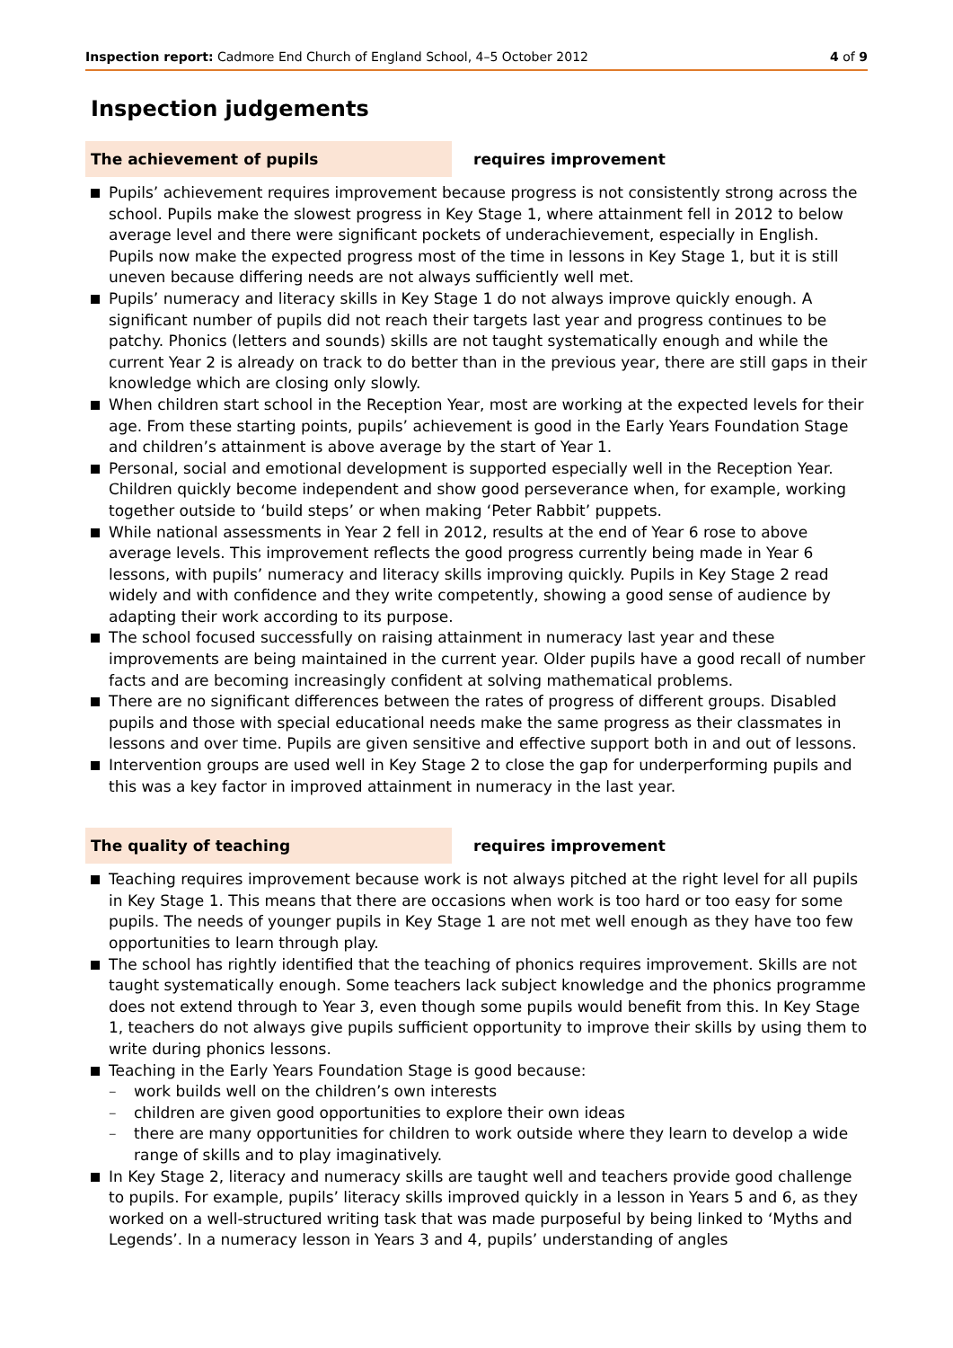Inspection report: Cadmore End Church of England School, 4–5 October 2012 4 of 9
Inspection judgements
The achievement of pupils
requires improvement
Pupils’ achievement requires improvement because progress is not consistently strong across the school. Pupils make the slowest progress in Key Stage 1, where attainment fell in 2012 to below average level and there were significant pockets of underachievement, especially in English. Pupils now make the expected progress most of the time in lessons in Key Stage 1, but it is still uneven because differing needs are not always sufficiently well met.
Pupils’ numeracy and literacy skills in Key Stage 1 do not always improve quickly enough. A significant number of pupils did not reach their targets last year and progress continues to be patchy. Phonics (letters and sounds) skills are not taught systematically enough and while the current Year 2 is already on track to do better than in the previous year, there are still gaps in their knowledge which are closing only slowly.
When children start school in the Reception Year, most are working at the expected levels for their age. From these starting points, pupils’ achievement is good in the Early Years Foundation Stage and children’s attainment is above average by the start of Year 1.
Personal, social and emotional development is supported especially well in the Reception Year. Children quickly become independent and show good perseverance when, for example, working together outside to ‘build steps’ or when making ‘Peter Rabbit’ puppets.
While national assessments in Year 2 fell in 2012, results at the end of Year 6 rose to above average levels. This improvement reflects the good progress currently being made in Year 6 lessons, with pupils’ numeracy and literacy skills improving quickly. Pupils in Key Stage 2 read widely and with confidence and they write competently, showing a good sense of audience by adapting their work according to its purpose.
The school focused successfully on raising attainment in numeracy last year and these improvements are being maintained in the current year. Older pupils have a good recall of number facts and are becoming increasingly confident at solving mathematical problems.
There are no significant differences between the rates of progress of different groups. Disabled pupils and those with special educational needs make the same progress as their classmates in lessons and over time. Pupils are given sensitive and effective support both in and out of lessons.
Intervention groups are used well in Key Stage 2 to close the gap for underperforming pupils and this was a key factor in improved attainment in numeracy in the last year.
The quality of teaching
requires improvement
Teaching requires improvement because work is not always pitched at the right level for all pupils in Key Stage 1. This means that there are occasions when work is too hard or too easy for some pupils. The needs of younger pupils in Key Stage 1 are not met well enough as they have too few opportunities to learn through play.
The school has rightly identified that the teaching of phonics requires improvement. Skills are not taught systematically enough. Some teachers lack subject knowledge and the phonics programme does not extend through to Year 3, even though some pupils would benefit from this. In Key Stage 1, teachers do not always give pupils sufficient opportunity to improve their skills by using them to write during phonics lessons.
Teaching in the Early Years Foundation Stage is good because:
– work builds well on the children’s own interests
– children are given good opportunities to explore their own ideas
– there are many opportunities for children to work outside where they learn to develop a wide range of skills and to play imaginatively.
In Key Stage 2, literacy and numeracy skills are taught well and teachers provide good challenge to pupils. For example, pupils’ literacy skills improved quickly in a lesson in Years 5 and 6, as they worked on a well-structured writing task that was made purposeful by being linked to ‘Myths and Legends’. In a numeracy lesson in Years 3 and 4, pupils’ understanding of angles